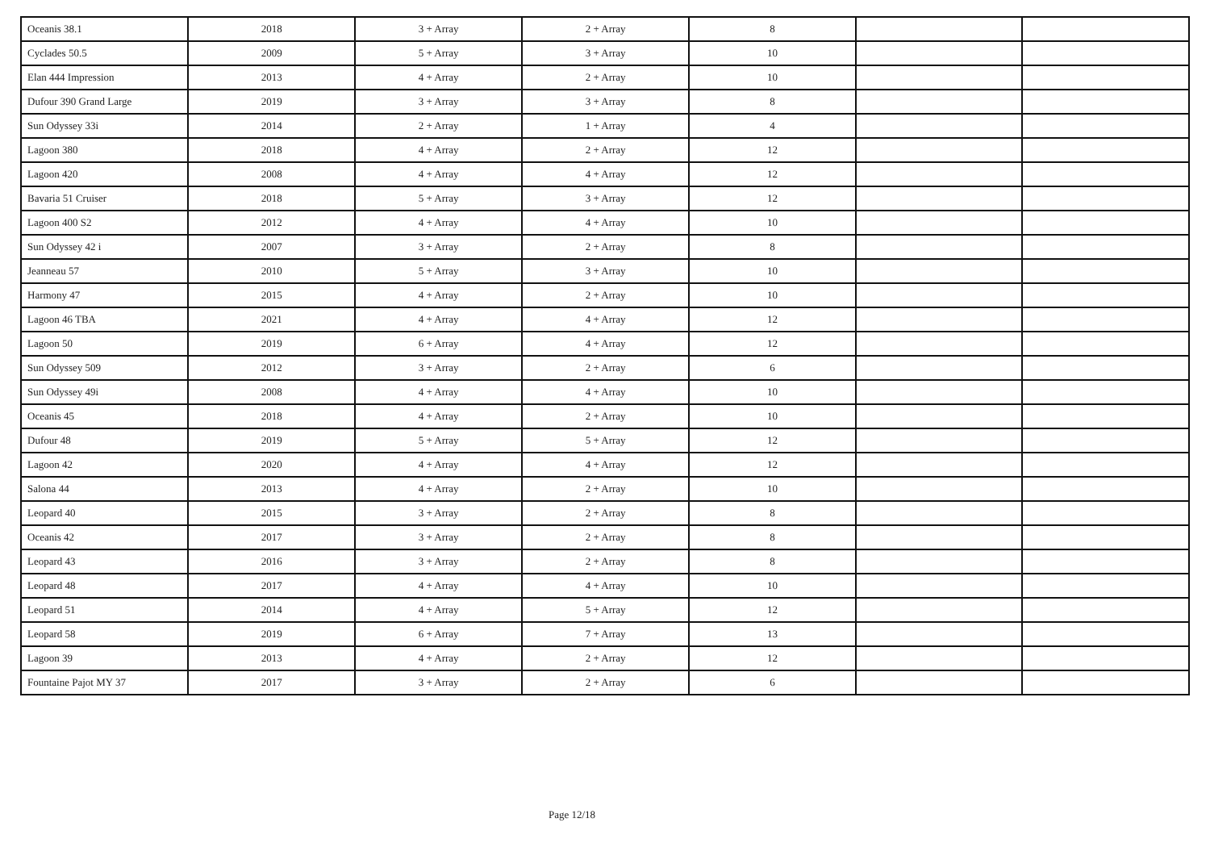| Oceanis 38.1 | 2018 | 3 + Array | 2 + Array | 8 | | |
| Cyclades 50.5 | 2009 | 5 + Array | 3 + Array | 10 | | |
| Elan 444 Impression | 2013 | 4 + Array | 2 + Array | 10 | | |
| Dufour 390 Grand Large | 2019 | 3 + Array | 3 + Array | 8 | | |
| Sun Odyssey 33i | 2014 | 2 + Array | 1 + Array | 4 | | |
| Lagoon 380 | 2018 | 4 + Array | 2 + Array | 12 | | |
| Lagoon 420 | 2008 | 4 + Array | 4 + Array | 12 | | |
| Bavaria 51 Cruiser | 2018 | 5 + Array | 3 + Array | 12 | | |
| Lagoon 400 S2 | 2012 | 4 + Array | 4 + Array | 10 | | |
| Sun Odyssey 42 i | 2007 | 3 + Array | 2 + Array | 8 | | |
| Jeanneau 57 | 2010 | 5 + Array | 3 + Array | 10 | | |
| Harmony 47 | 2015 | 4 + Array | 2 + Array | 10 | | |
| Lagoon 46 TBA | 2021 | 4 + Array | 4 + Array | 12 | | |
| Lagoon 50 | 2019 | 6 + Array | 4 + Array | 12 | | |
| Sun Odyssey 509 | 2012 | 3 + Array | 2 + Array | 6 | | |
| Sun Odyssey 49i | 2008 | 4 + Array | 4 + Array | 10 | | |
| Oceanis 45 | 2018 | 4 + Array | 2 + Array | 10 | | |
| Dufour 48 | 2019 | 5 + Array | 5 + Array | 12 | | |
| Lagoon 42 | 2020 | 4 + Array | 4 + Array | 12 | | |
| Salona 44 | 2013 | 4 + Array | 2 + Array | 10 | | |
| Leopard 40 | 2015 | 3 + Array | 2 + Array | 8 | | |
| Oceanis 42 | 2017 | 3 + Array | 2 + Array | 8 | | |
| Leopard 43 | 2016 | 3 + Array | 2 + Array | 8 | | |
| Leopard 48 | 2017 | 4 + Array | 4 + Array | 10 | | |
| Leopard 51 | 2014 | 4 + Array | 5 + Array | 12 | | |
| Leopard 58 | 2019 | 6 + Array | 7 + Array | 13 | | |
| Lagoon 39 | 2013 | 4 + Array | 2 + Array | 12 | | |
| Fountaine Pajot MY 37 | 2017 | 3 + Array | 2 + Array | 6 | | |
Page 12/18